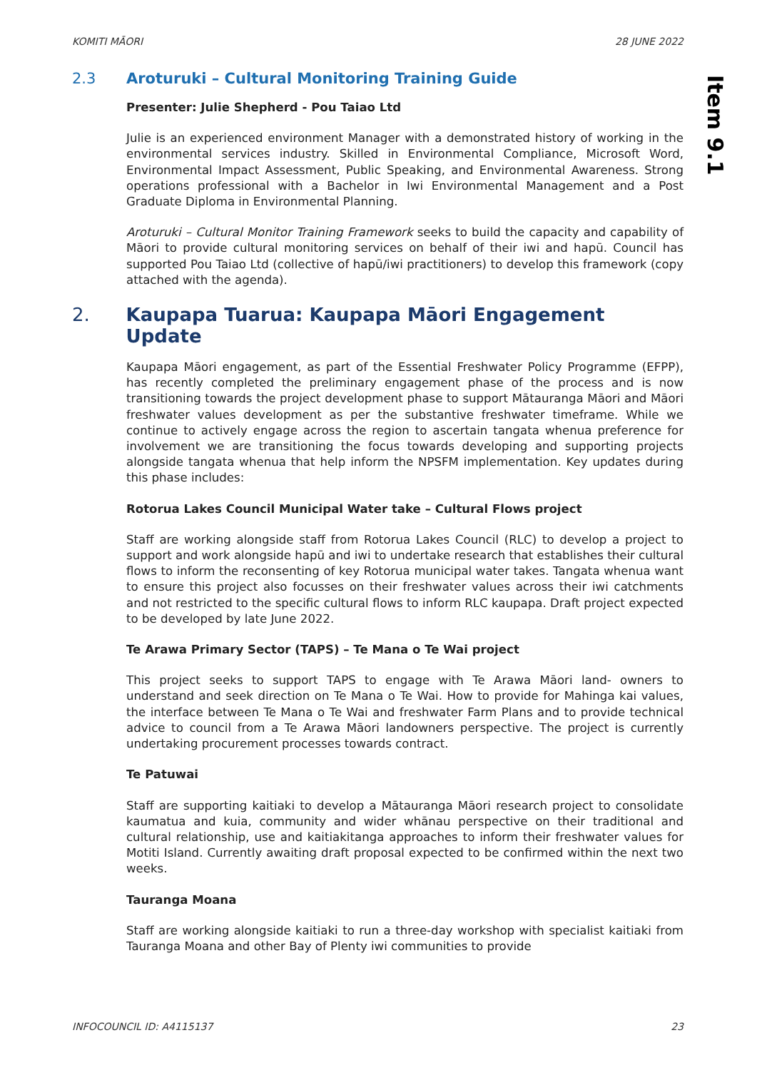KOMITI MĀORI 28 JUNE 2022
Item 9.1
2.3 Aroturuki – Cultural Monitoring Training Guide
Presenter: Julie Shepherd - Pou Taiao Ltd
Julie is an experienced environment Manager with a demonstrated history of working in the environmental services industry. Skilled in Environmental Compliance, Microsoft Word, Environmental Impact Assessment, Public Speaking, and Environmental Awareness. Strong operations professional with a Bachelor in Iwi Environmental Management and a Post Graduate Diploma in Environmental Planning.
Aroturuki – Cultural Monitor Training Framework seeks to build the capacity and capability of Māori to provide cultural monitoring services on behalf of their iwi and hapū. Council has supported Pou Taiao Ltd (collective of hapū/iwi practitioners) to develop this framework (copy attached with the agenda).
2. Kaupapa Tuarua: Kaupapa Māori Engagement Update
Kaupapa Māori engagement, as part of the Essential Freshwater Policy Programme (EFPP), has recently completed the preliminary engagement phase of the process and is now transitioning towards the project development phase to support Mātauranga Māori and Māori freshwater values development as per the substantive freshwater timeframe. While we continue to actively engage across the region to ascertain tangata whenua preference for involvement we are transitioning the focus towards developing and supporting projects alongside tangata whenua that help inform the NPSFM implementation. Key updates during this phase includes:
Rotorua Lakes Council Municipal Water take – Cultural Flows project
Staff are working alongside staff from Rotorua Lakes Council (RLC) to develop a project to support and work alongside hapū and iwi to undertake research that establishes their cultural flows to inform the reconsenting of key Rotorua municipal water takes. Tangata whenua want to ensure this project also focusses on their freshwater values across their iwi catchments and not restricted to the specific cultural flows to inform RLC kaupapa. Draft project expected to be developed by late June 2022.
Te Arawa Primary Sector (TAPS) – Te Mana o Te Wai project
This project seeks to support TAPS to engage with Te Arawa Māori land- owners to understand and seek direction on Te Mana o Te Wai. How to provide for Mahinga kai values, the interface between Te Mana o Te Wai and freshwater Farm Plans and to provide technical advice to council from a Te Arawa Māori landowners perspective. The project is currently undertaking procurement processes towards contract.
Te Patuwai
Staff are supporting kaitiaki to develop a Mātauranga Māori research project to consolidate kaumatua and kuia, community and wider whānau perspective on their traditional and cultural relationship, use and kaitiakitanga approaches to inform their freshwater values for Motiti Island. Currently awaiting draft proposal expected to be confirmed within the next two weeks.
Tauranga Moana
Staff are working alongside kaitiaki to run a three-day workshop with specialist kaitiaki from Tauranga Moana and other Bay of Plenty iwi communities to provide
INFOCOUNCIL ID: A4115137 23